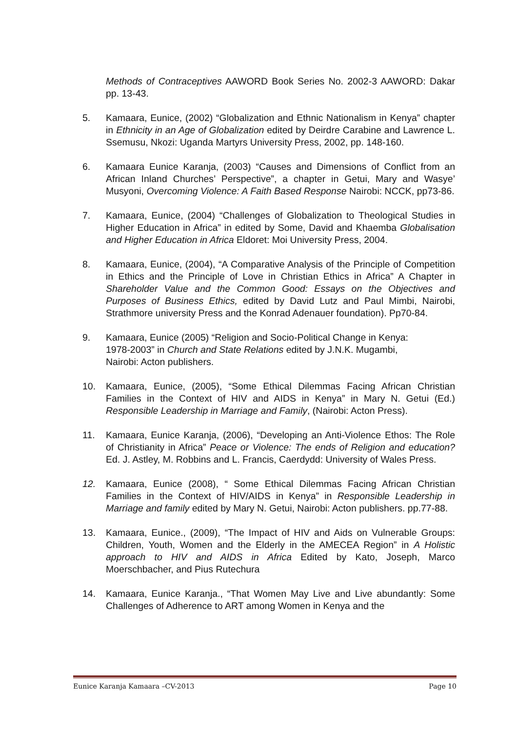Methods of Contraceptives AAWORD Book Series No. 2002-3 AAWORD: Dakar pp. 13-43.
5. Kamaara, Eunice, (2002) “Globalization and Ethnic Nationalism in Kenya” chapter in Ethnicity in an Age of Globalization edited by Deirdre Carabine and Lawrence L. Ssemusu, Nkozi: Uganda Martyrs University Press, 2002, pp. 148-160.
6. Kamaara Eunice Karanja, (2003) “Causes and Dimensions of Conflict from an African Inland Churches’ Perspective”, a chapter in Getui, Mary and Wasye’ Musyoni, Overcoming Violence: A Faith Based Response Nairobi: NCCK, pp73-86.
7. Kamaara, Eunice, (2004) “Challenges of Globalization to Theological Studies in Higher Education in Africa” in edited by Some, David and Khaemba Globalisation and Higher Education in Africa Eldoret: Moi University Press, 2004.
8. Kamaara, Eunice, (2004), “A Comparative Analysis of the Principle of Competition in Ethics and the Principle of Love in Christian Ethics in Africa” A Chapter in Shareholder Value and the Common Good: Essays on the Objectives and Purposes of Business Ethics, edited by David Lutz and Paul Mimbi, Nairobi, Strathmore university Press and the Konrad Adenauer foundation). Pp70-84.
9. Kamaara, Eunice (2005) “Religion and Socio-Political Change in Kenya:
1978-2003” in Church and State Relations edited by J.N.K. Mugambi,
Nairobi: Acton publishers.
10. Kamaara, Eunice, (2005), “Some Ethical Dilemmas Facing African Christian Families in the Context of HIV and AIDS in Kenya” in Mary N. Getui (Ed.) Responsible Leadership in Marriage and Family, (Nairobi: Acton Press).
11. Kamaara, Eunice Karanja, (2006), “Developing an Anti-Violence Ethos: The Role of Christianity in Africa” Peace or Violence: The ends of Religion and education? Ed. J. Astley, M. Robbins and L. Francis, Caerdydd: University of Wales Press.
12. Kamaara, Eunice (2008), “ Some Ethical Dilemmas Facing African Christian Families in the Context of HIV/AIDS in Kenya” in Responsible Leadership in Marriage and family edited by Mary N. Getui, Nairobi: Acton publishers. pp.77-88.
13. Kamaara, Eunice., (2009), “The Impact of HIV and Aids on Vulnerable Groups: Children, Youth, Women and the Elderly in the AMECEA Region” in A Holistic approach to HIV and AIDS in Africa Edited by Kato, Joseph, Marco Moerschbacher, and Pius Rutechura
14. Kamaara, Eunice Karanja., “That Women May Live and Live abundantly: Some Challenges of Adherence to ART among Women in Kenya and the
Eunice Karanja Kamaara –CV-2013 Page 10